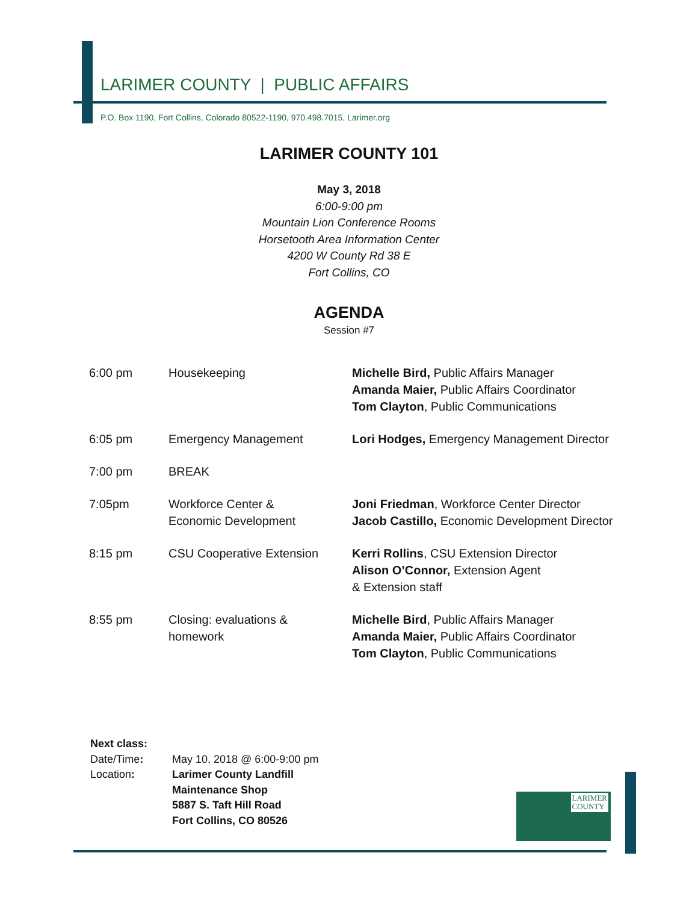LARIMER COUNTY | PUBLIC AFFAIRS
P.O. Box 1190, Fort Collins, Colorado 80522-1190, 970.498.7015, Larimer.org
LARIMER COUNTY 101
May 3, 2018
6:00-9:00 pm
Mountain Lion Conference Rooms
Horsetooth Area Information Center
4200 W County Rd 38 E
Fort Collins, CO
AGENDA
Session #7
| 6:00 pm | Housekeeping | Michelle Bird, Public Affairs Manager Amanda Maier, Public Affairs Coordinator Tom Clayton , Public Communications |
| 6:05 pm | Emergency Management | Lori Hodges, Emergency Management Director |
| 7:00 pm | BREAK | |
| 7:05pm | Workforce Center & Economic Development | Joni Friedman , Workforce Center Director Jacob Castillo, Economic Development Director |
| 8:15 pm | CSU Cooperative Extension | Kerri Rollins , CSU Extension Director Alison O’Connor, Extension Agent & Extension staff |
| 8:55 pm | Closing: evaluations & homework | Michelle Bird , Public Affairs Manager Amanda Maier, Public Affairs Coordinator Tom Clayton , Public Communications |
Next class:
| Date/Time : | May 10, 2018 @ 6:00-9:00 pm |
| Location : | Larimer County Landfill Maintenance Shop 5887 S. Taft Hill Road Fort Collins, CO 80526 |
LARIMER
COUNTY